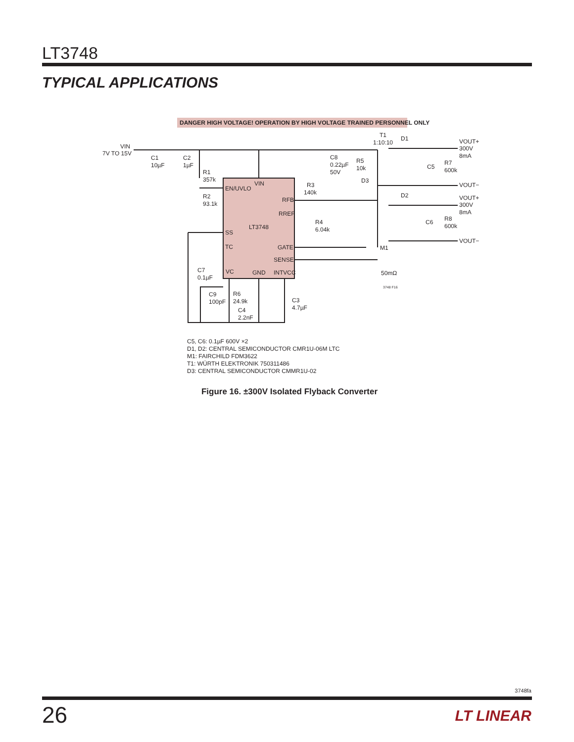LT3748
TYPICAL APPLICATIONS
DANGER HIGH VOLTAGE! OPERATION BY HIGH VOLTAGE TRAINED PERSONNEL ONLY
VIN
7V TO 15V
C1
10µF
C2
1µF
R1
357k
R2
93.1k
EN/UVLO
VIN
RFB
RREF
LT3748
SS
TC
GATE
SENSE
VC
GND
INTVCC
R3
140k
R4
6.04k
C8
0.22µF
50V
R5
10k
D3
T1
1:10:10
D1
D2
C5
R7
600k
C6
R8
600k
VOUT+
300V
8mA
VOUT−
VOUT+
300V
8mA
VOUT−
M1
50mΩ
3748 F16
C7
0.1µF
C9
100pF
R6
24.9k
C4
2.2nF
C3
4.7µF
C5, C6: 0.1µF 600V ×2
D1, D2: CENTRAL SEMICONDUCTOR CMR1U-06M LTC
M1: FAIRCHILD FDM3622
T1: WÜRTH ELEKTRONIK 750311486
D3: CENTRAL SEMICONDUCTOR CMMR1U-02
Figure 16. ±300V Isolated Flyback Converter
3748fa
26 LT LINEAR